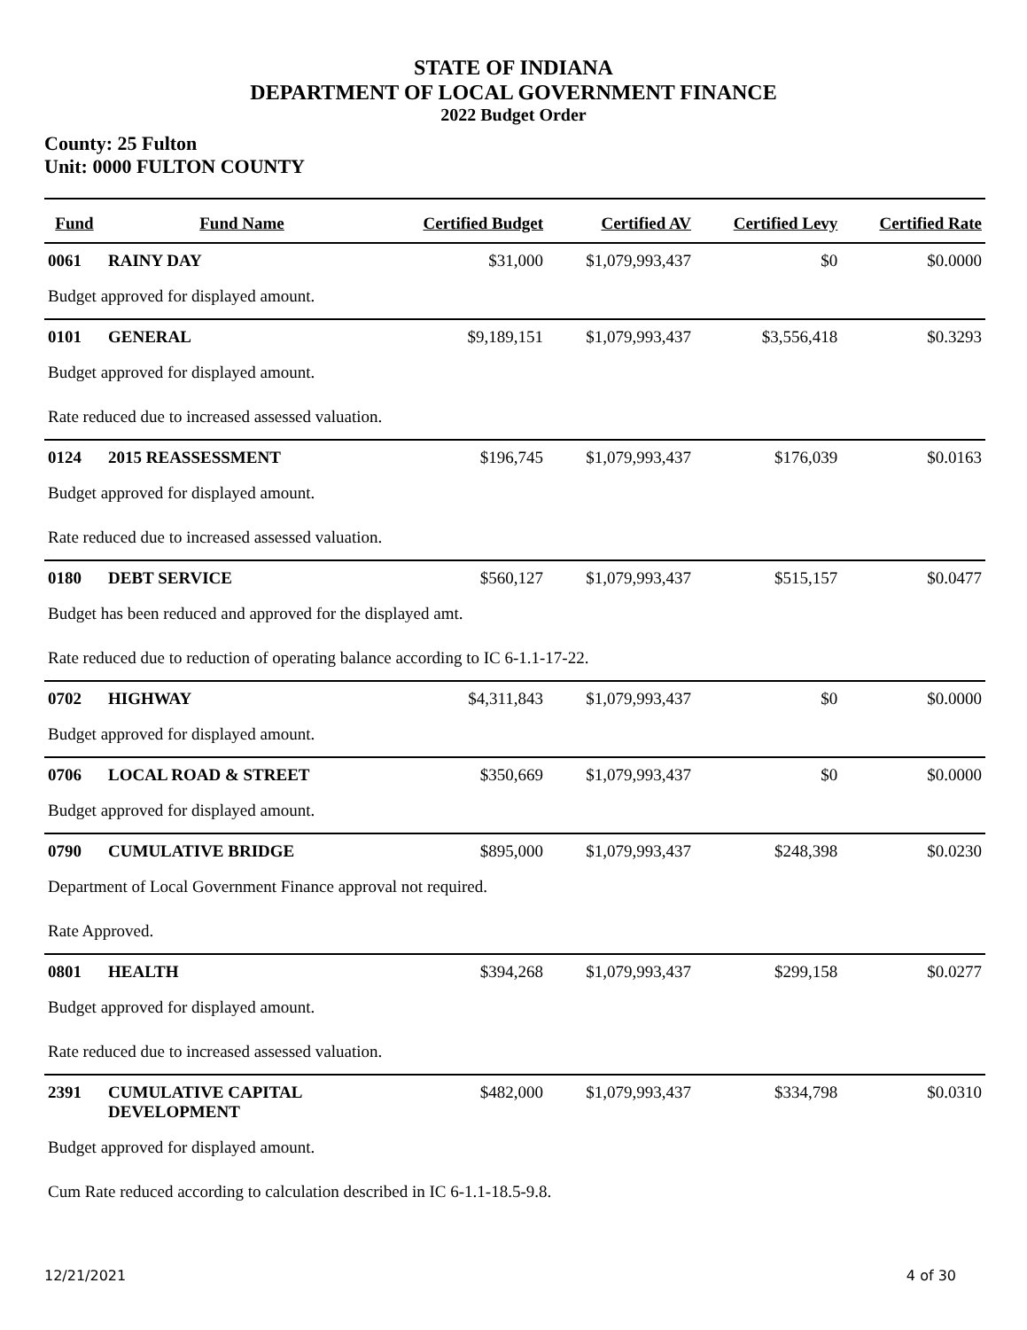STATE OF INDIANA
DEPARTMENT OF LOCAL GOVERNMENT FINANCE
2022 Budget Order
County: 25 Fulton
Unit: 0000 FULTON COUNTY
| Fund | Fund Name | Certified Budget | Certified AV | Certified Levy | Certified Rate |
| --- | --- | --- | --- | --- | --- |
| 0061 | RAINY DAY | $31,000 | $1,079,993,437 | $0 | $0.0000 |
| Budget approved for displayed amount. | | | | | |
| 0101 | GENERAL | $9,189,151 | $1,079,993,437 | $3,556,418 | $0.3293 |
| Budget approved for displayed amount. | | | | | |
| Rate reduced due to increased assessed valuation. | | | | | |
| 0124 | 2015 REASSESSMENT | $196,745 | $1,079,993,437 | $176,039 | $0.0163 |
| Budget approved for displayed amount. | | | | | |
| Rate reduced due to increased assessed valuation. | | | | | |
| 0180 | DEBT SERVICE | $560,127 | $1,079,993,437 | $515,157 | $0.0477 |
| Budget has been reduced and approved for the displayed amt. | | | | | |
| Rate reduced due to reduction of operating balance according to IC 6-1.1-17-22. | | | | | |
| 0702 | HIGHWAY | $4,311,843 | $1,079,993,437 | $0 | $0.0000 |
| Budget approved for displayed amount. | | | | | |
| 0706 | LOCAL ROAD & STREET | $350,669 | $1,079,993,437 | $0 | $0.0000 |
| Budget approved for displayed amount. | | | | | |
| 0790 | CUMULATIVE BRIDGE | $895,000 | $1,079,993,437 | $248,398 | $0.0230 |
| Department of Local Government Finance approval not required. | | | | | |
| Rate Approved. | | | | | |
| 0801 | HEALTH | $394,268 | $1,079,993,437 | $299,158 | $0.0277 |
| Budget approved for displayed amount. | | | | | |
| Rate reduced due to increased assessed valuation. | | | | | |
| 2391 | CUMULATIVE CAPITAL DEVELOPMENT | $482,000 | $1,079,993,437 | $334,798 | $0.0310 |
| Budget approved for displayed amount. | | | | | |
| Cum Rate reduced according to calculation described in IC 6-1.1-18.5-9.8. | | | | | |
12/21/2021 4 of 30